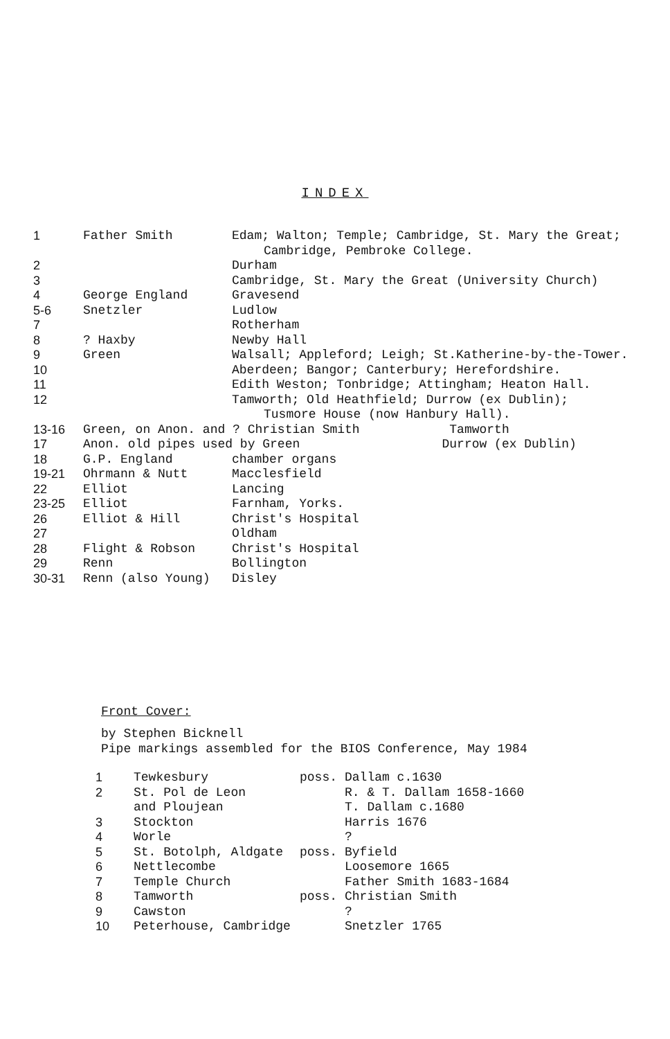INDEX
| 1 | Father Smith | Edam; Walton; Temple; Cambridge, St. Mary the Great; Cambridge, Pembroke College. |
| 2 | | Durham |
| 3 | | Cambridge, St. Mary the Great (University Church) |
| 4 | George England | Gravesend |
| 5-6 | Snetzler | Ludlow |
| 7 | | Rotherham |
| 8 | ? Haxby | Newby Hall |
| 9 | Green | Walsall; Appleford; Leigh; St.Katherine-by-the-Tower. |
| 10 | | Aberdeen; Bangor; Canterbury; Herefordshire. |
| 11 | | Edith Weston; Tonbridge; Attingham; Heaton Hall. |
| 12 | | Tamworth; Old Heathfield; Durrow (ex Dublin); Tusmore House (now Hanbury Hall). |
| 13-16 | Green, on Anon. and ? Christian Smith Tamworth | |
| 17 | Anon. old pipes used by Green Durrow (ex Dublin) | |
| 18 | G.P. England | chamber organs |
| 19-21 | Ohrmann & Nutt | Macclesfield |
| 22 | Elliot | Lancing |
| 23-25 | Elliot | Farnham, Yorks. |
| 26 | Elliot & Hill | Christ's Hospital |
| 27 | | Oldham |
| 28 | Flight & Robson | Christ's Hospital |
| 29 | Renn | Bollington |
| 30-31 | Renn (also Young) | Disley |
Front Cover:
by Stephen Bicknell
Pipe markings assembled for the BIOS Conference, May 1984
| 1 | Tewkesbury | poss. | Dallam c.1630 |
| 2 | St. Pol de Leon and Ploujean | | R. & T. Dallam 1658-1660 T. Dallam c.1680 |
| 3 | Stockton | | Harris 1676 |
| 4 | Worle | | ? |
| 5 | St. Botolph, Aldgate | poss. | Byfield |
| 6 | Nettlecombe | | Loosemore 1665 |
| 7 | Temple Church | | Father Smith 1683-1684 |
| 8 | Tamworth | poss. | Christian Smith |
| 9 | Cawston | | ? |
| 10 | Peterhouse, Cambridge | | Snetzler 1765 |